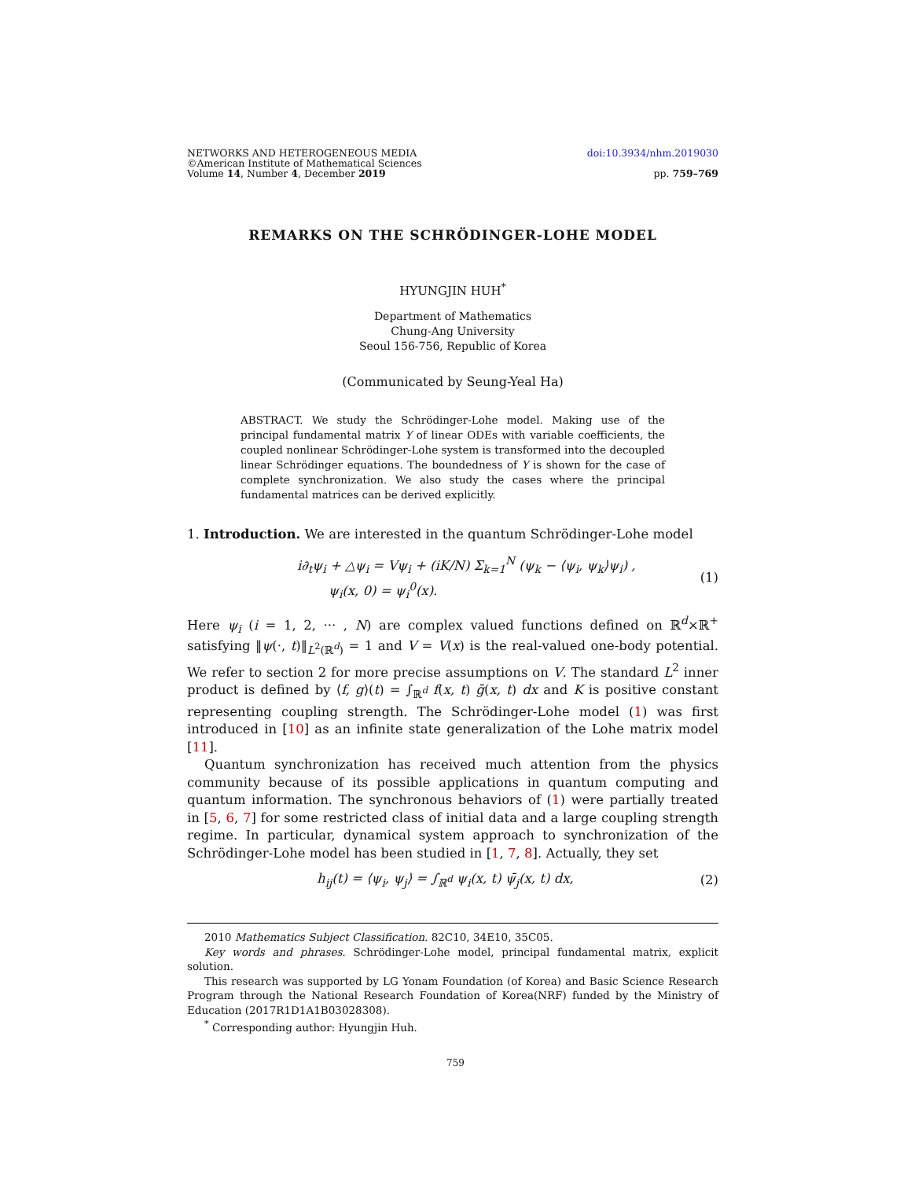NETWORKS AND HETEROGENEOUS MEDIA
©American Institute of Mathematical Sciences
Volume 14, Number 4, December 2019
doi:10.3934/nhm.2019030
pp. 759–769
REMARKS ON THE SCHRÖDINGER-LOHE MODEL
HYUNGJIN HUH<sup>*</sup>
Department of Mathematics
Chung-Ang University
Seoul 156-756, Republic of Korea
(Communicated by Seung-Yeal Ha)
ABSTRACT. We study the Schrödinger-Lohe model. Making use of the principal fundamental matrix Y of linear ODEs with variable coefficients, the coupled nonlinear Schrödinger-Lohe system is transformed into the decoupled linear Schrödinger equations. The boundedness of Y is shown for the case of complete synchronization. We also study the cases where the principal fundamental matrices can be derived explicitly.
1. Introduction. We are interested in the quantum Schrödinger-Lohe model
i∂<sub>t</sub>ψ<sub>i</sub> + △ψ<sub>i</sub> = Vψ<sub>i</sub> + (iK/N) Σ<sub>k=1</sub><sup>N</sup> (ψ<sub>k</sub> − ⟨ψ<sub>i</sub>, ψ<sub>k</sub>⟩ψ<sub>i</sub>) ,
ψ<sub>i</sub>(x, 0) = ψ<sub>i</sub><sup>0</sup>(x).
(1)
Here ψ<sub>i</sub> (i = 1, 2, ··· , N) are complex valued functions defined on ℝ<sup>d</sup>×ℝ<sup>+</sup> satisfying ‖ψ(·, t)‖<sub>L<sup>2</sup>(ℝ<sup>d</sup>)</sub> = 1 and V = V(x) is the real-valued one-body potential. We refer to section 2 for more precise assumptions on V. The standard L<sup>2</sup> inner product is defined by ⟨f, g⟩(t) = ∫<sub>ℝ<sup>d</sup></sub> f(x, t) ḡ(x, t) dx and K is positive constant representing coupling strength. The Schrödinger-Lohe model (1) was first introduced in [10] as an infinite state generalization of the Lohe matrix model [11].
Quantum synchronization has received much attention from the physics community because of its possible applications in quantum computing and quantum information. The synchronous behaviors of (1) were partially treated in [5, 6, 7] for some restricted class of initial data and a large coupling strength regime. In particular, dynamical system approach to synchronization of the Schrödinger-Lohe model has been studied in [1, 7, 8]. Actually, they set
h<sub>ij</sub>(t) = ⟨ψ<sub>i</sub>, ψ<sub>j</sub>⟩ = ∫<sub>ℝ<sup>d</sup></sub> ψ<sub>i</sub>(x, t) ψ̄<sub>j</sub>(x, t) dx,
(2)
2010 Mathematics Subject Classification. 82C10, 34E10, 35C05.
Key words and phrases. Schrödinger-Lohe model, principal fundamental matrix, explicit solution.
This research was supported by LG Yonam Foundation (of Korea) and Basic Science Research Program through the National Research Foundation of Korea(NRF) funded by the Ministry of Education (2017R1D1A1B03028308).
<sup>*</sup> Corresponding author: Hyungjin Huh.
759